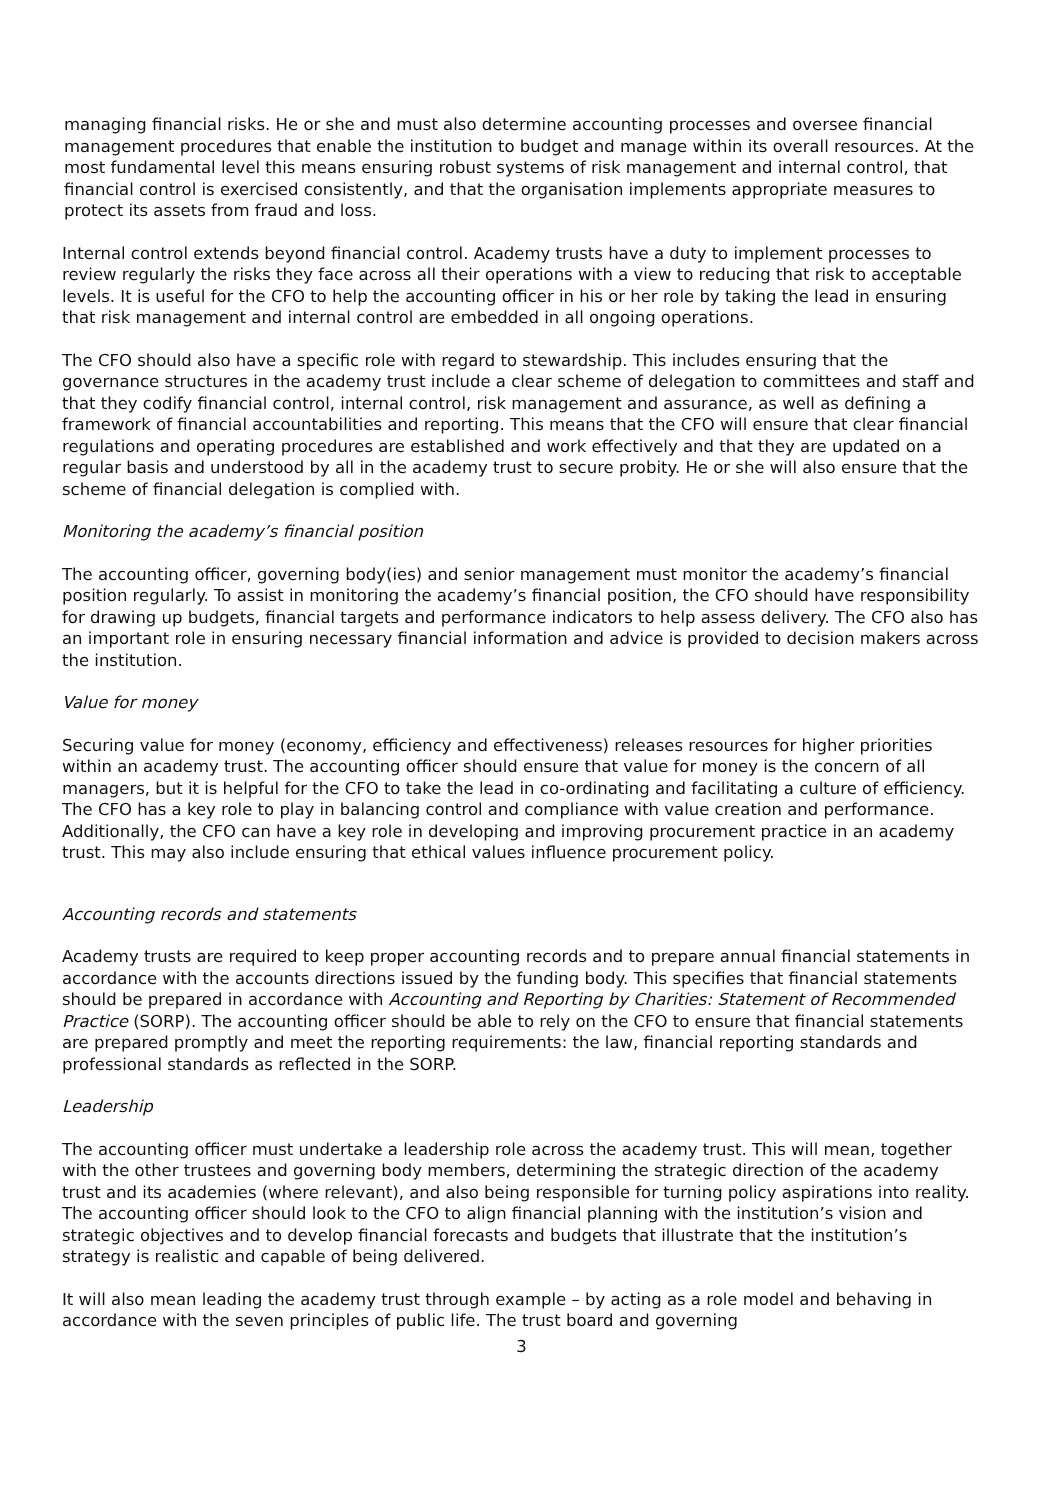managing financial risks. He or she and must also determine accounting processes and oversee financial management procedures that enable the institution to budget and manage within its overall resources. At the most fundamental level this means ensuring robust systems of risk management and internal control, that financial control is exercised consistently, and that the organisation implements appropriate measures to protect its assets from fraud and loss.
Internal control extends beyond financial control. Academy trusts have a duty to implement processes to review regularly the risks they face across all their operations with a view to reducing that risk to acceptable levels. It is useful for the CFO to help the accounting officer in his or her role by taking the lead in ensuring that risk management and internal control are embedded in all ongoing operations.
The CFO should also have a specific role with regard to stewardship. This includes ensuring that the governance structures in the academy trust include a clear scheme of delegation to committees and staff and that they codify financial control, internal control, risk management and assurance, as well as defining a framework of financial accountabilities and reporting. This means that the CFO will ensure that clear financial regulations and operating procedures are established and work effectively and that they are updated on a regular basis and understood by all in the academy trust to secure probity. He or she will also ensure that the scheme of financial delegation is complied with.
Monitoring the academy’s financial position
The accounting officer, governing body(ies) and senior management must monitor the academy’s financial position regularly. To assist in monitoring the academy’s financial position, the CFO should have responsibility for drawing up budgets, financial targets and performance indicators to help assess delivery. The CFO also has an important role in ensuring necessary financial information and advice is provided to decision makers across the institution.
Value for money
Securing value for money (economy, efficiency and effectiveness) releases resources for higher priorities within an academy trust. The accounting officer should ensure that value for money is the concern of all managers, but it is helpful for the CFO to take the lead in co-ordinating and facilitating a culture of efficiency. The CFO has a key role to play in balancing control and compliance with value creation and performance. Additionally, the CFO can have a key role in developing and improving procurement practice in an academy trust. This may also include ensuring that ethical values influence procurement policy.
Accounting records and statements
Academy trusts are required to keep proper accounting records and to prepare annual financial statements in accordance with the accounts directions issued by the funding body. This specifies that financial statements should be prepared in accordance with Accounting and Reporting by Charities: Statement of Recommended Practice (SORP). The accounting officer should be able to rely on the CFO to ensure that financial statements are prepared promptly and meet the reporting requirements: the law, financial reporting standards and professional standards as reflected in the SORP.
Leadership
The accounting officer must undertake a leadership role across the academy trust. This will mean, together with the other trustees and governing body members, determining the strategic direction of the academy trust and its academies (where relevant), and also being responsible for turning policy aspirations into reality. The accounting officer should look to the CFO to align financial planning with the institution’s vision and strategic objectives and to develop financial forecasts and budgets that illustrate that the institution’s strategy is realistic and capable of being delivered.
It will also mean leading the academy trust through example – by acting as a role model and behaving in accordance with the seven principles of public life. The trust board and governing
3